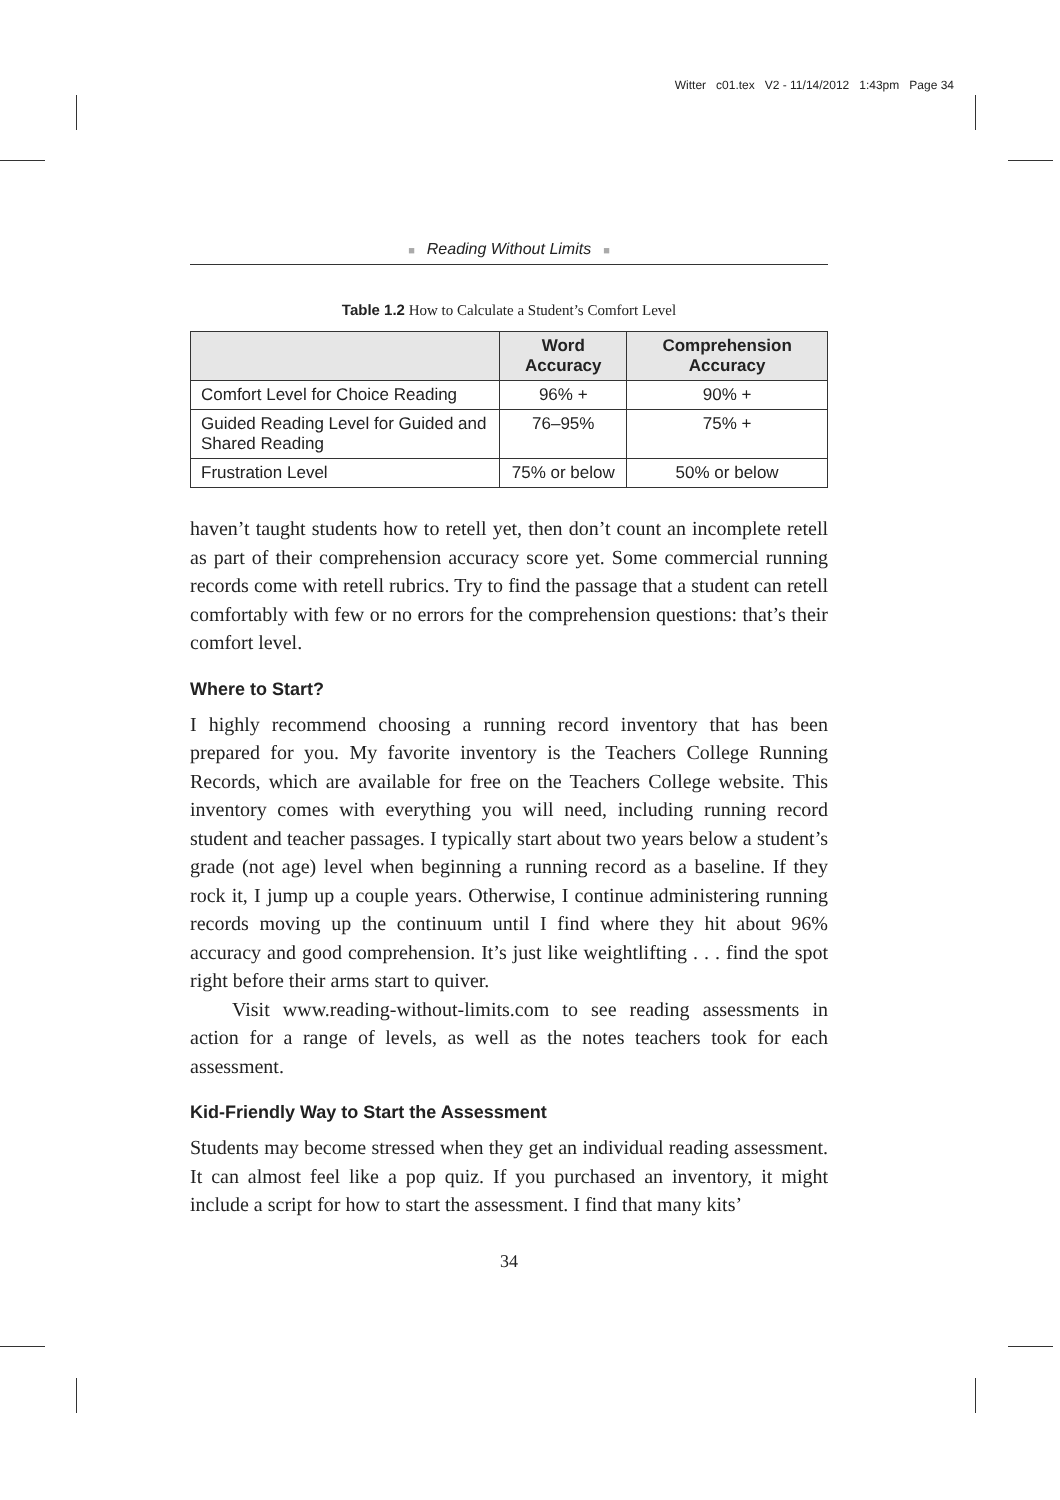Witter c01.tex V2 - 11/14/2012 1:43pm Page 34
■ Reading Without Limits ■
Table 1.2 How to Calculate a Student’s Comfort Level
| | Word Accuracy | Comprehension Accuracy |
| --- | --- | --- |
| Comfort Level for Choice Reading | 96% + | 90% + |
| Guided Reading Level for Guided and Shared Reading | 76–95% | 75% + |
| Frustration Level | 75% or below | 50% or below |
haven’t taught students how to retell yet, then don’t count an incomplete retell as part of their comprehension accuracy score yet. Some commercial running records come with retell rubrics. Try to find the passage that a student can retell comfortably with few or no errors for the comprehension questions: that’s their comfort level.
Where to Start?
I highly recommend choosing a running record inventory that has been prepared for you. My favorite inventory is the Teachers College Running Records, which are available for free on the Teachers College website. This inventory comes with everything you will need, including running record student and teacher passages. I typically start about two years below a student’s grade (not age) level when beginning a running record as a baseline. If they rock it, I jump up a couple years. Otherwise, I continue administering running records moving up the continuum until I find where they hit about 96% accuracy and good comprehension. It’s just like weightlifting . . . find the spot right before their arms start to quiver.
Visit www.reading-without-limits.com to see reading assessments in action for a range of levels, as well as the notes teachers took for each assessment.
Kid-Friendly Way to Start the Assessment
Students may become stressed when they get an individual reading assessment. It can almost feel like a pop quiz. If you purchased an inventory, it might include a script for how to start the assessment. I find that many kits’
34